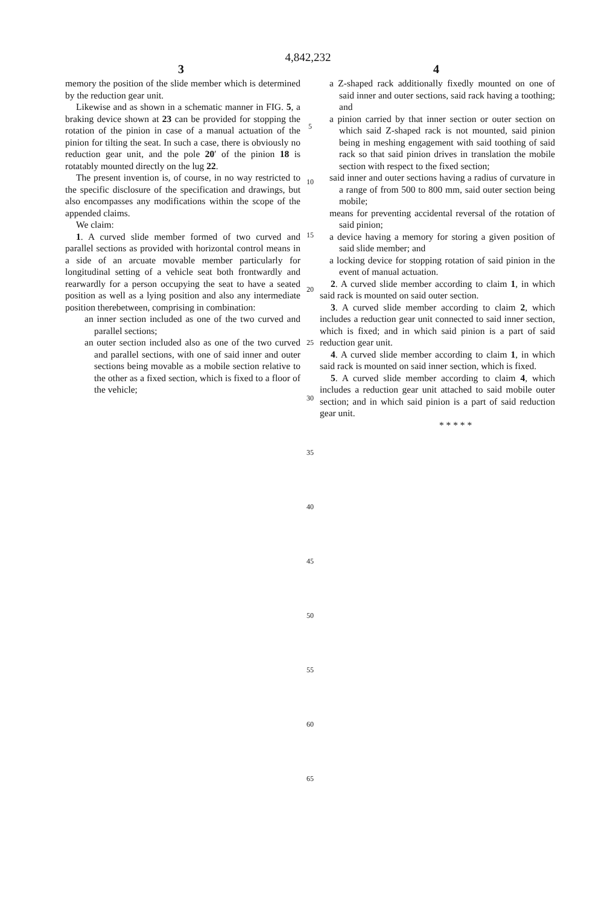4,842,232
3 4
memory the position of the slide member which is determined by the reduction gear unit.
Likewise and as shown in a schematic manner in FIG. 5, a braking device shown at 23 can be provided for stopping the rotation of the pinion in case of a manual actuation of the pinion for tilting the seat. In such a case, there is obviously no reduction gear unit, and the pole 20′ of the pinion 18 is rotatably mounted directly on the lug 22.
The present invention is, of course, in no way restricted to the specific disclosure of the specification and drawings, but also encompasses any modifications within the scope of the appended claims.
We claim:
1. A curved slide member formed of two curved and parallel sections as provided with horizontal control means in a side of an arcuate movable member particularly for longitudinal setting of a vehicle seat both frontwardly and rearwardly for a person occupying the seat to have a seated position as well as a lying position and also any intermediate position therebetween, comprising in combination:
an inner section included as one of the two curved and parallel sections;
an outer section included also as one of the two curved and parallel sections, with one of said inner and outer sections being movable as a mobile section relative to the other as a fixed section, which is fixed to a floor of the vehicle;
a Z-shaped rack additionally fixedly mounted on one of said inner and outer sections, said rack having a toothing; and
a pinion carried by that inner section or outer section on which said Z-shaped rack is not mounted, said pinion being in meshing engagement with said toothing of said rack so that said pinion drives in translation the mobile section with respect to the fixed section;
said inner and outer sections having a radius of curvature in a range of from 500 to 800 mm, said outer section being mobile;
means for preventing accidental reversal of the rotation of said pinion;
a device having a memory for storing a given position of said slide member; and
a locking device for stopping rotation of said pinion in the event of manual actuation.
2. A curved slide member according to claim 1, in which said rack is mounted on said outer section.
3. A curved slide member according to claim 2, which includes a reduction gear unit connected to said inner section, which is fixed; and in which said pinion is a part of said reduction gear unit.
4. A curved slide member according to claim 1, in which said rack is mounted on said inner section, which is fixed.
5. A curved slide member according to claim 4, which includes a reduction gear unit attached to said mobile outer section; and in which said pinion is a part of said reduction gear unit.
* * * * *
5
10
15
20
25
30
35
40
45
50
55
60
65